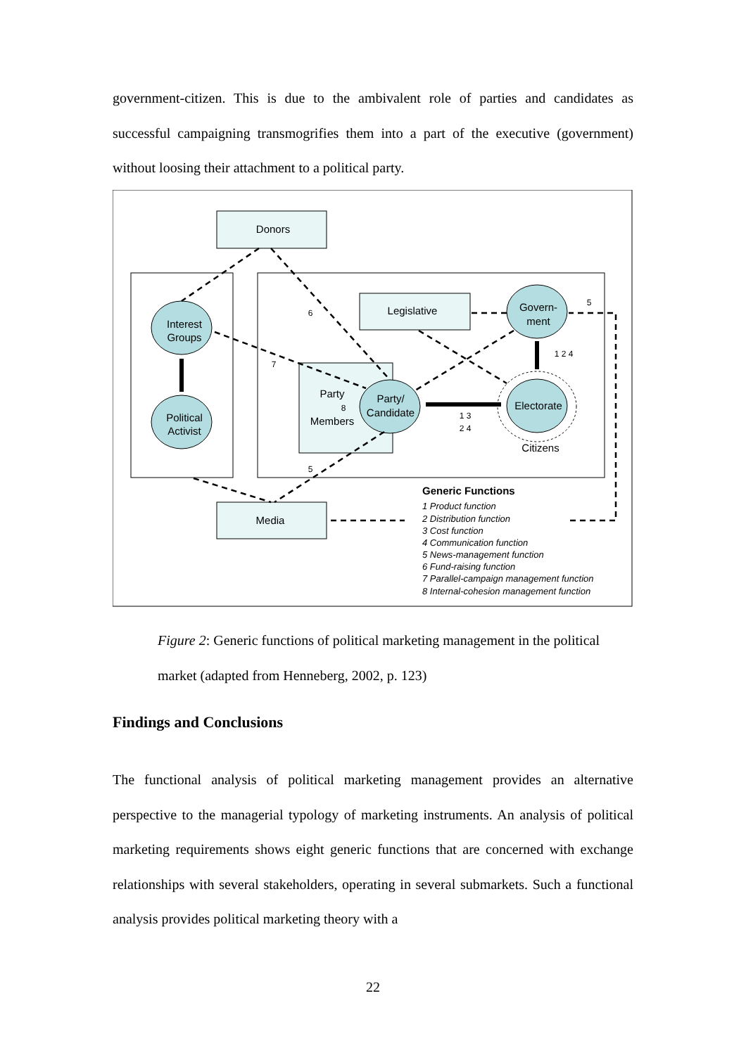government-citizen. This is due to the ambivalent role of parties and candidates as successful campaigning transmogrifies them into a part of the executive (government) without loosing their attachment to a political party.
Donors
Legislative
Media
Interest
Groups
Political
Activist
Party
Members
Party/
Candidate
Govern-
ment
Electorate
Citizens
6
7
8
5
5
1 2 4
1 3
2 4
Generic Functions
1 Product function
2 Distribution function
3 Cost function
4 Communication function
5 News-management function
6 Fund-raising function
7 Parallel-campaign management function
8 Internal-cohesion management function
Figure 2: Generic functions of political marketing management in the political market (adapted from Henneberg, 2002, p. 123)
Findings and Conclusions
The functional analysis of political marketing management provides an alternative perspective to the managerial typology of marketing instruments. An analysis of political marketing requirements shows eight generic functions that are concerned with exchange relationships with several stakeholders, operating in several submarkets. Such a functional analysis provides political marketing theory with a
22